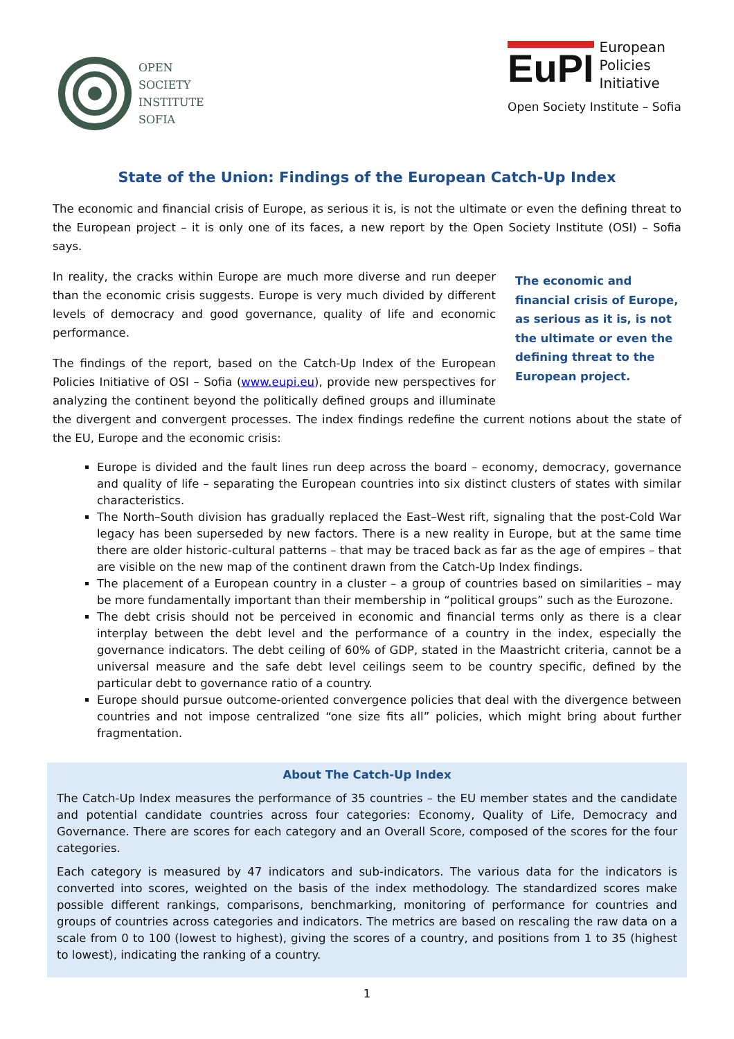OPEN
SOCIETY
INSTITUTE
SOFIA
EuPI
European
Policies
Initiative
Open Society Institute – Sofia
State of the Union: Findings of the European Catch-Up Index
The economic and financial crisis of Europe, as serious it is, is not the ultimate or even the defining threat to the European project – it is only one of its faces, a new report by the Open Society Institute (OSI) – Sofia says.
The economic and financial crisis of Europe, as serious as it is, is not the ultimate or even the defining threat to the European project.
In reality, the cracks within Europe are much more diverse and run deeper than the economic crisis suggests. Europe is very much divided by different levels of democracy and good governance, quality of life and economic performance.
The findings of the report, based on the Catch-Up Index of the European Policies Initiative of OSI – Sofia (www.eupi.eu), provide new perspectives for analyzing the continent beyond the politically defined groups and illuminate the divergent and convergent processes. The index findings redefine the current notions about the state of the EU, Europe and the economic crisis:
Europe is divided and the fault lines run deep across the board – economy, democracy, governance and quality of life – separating the European countries into six distinct clusters of states with similar characteristics.
The North–South division has gradually replaced the East–West rift, signaling that the post-Cold War legacy has been superseded by new factors. There is a new reality in Europe, but at the same time there are older historic-cultural patterns – that may be traced back as far as the age of empires – that are visible on the new map of the continent drawn from the Catch-Up Index findings.
The placement of a European country in a cluster – a group of countries based on similarities – may be more fundamentally important than their membership in “political groups” such as the Eurozone.
The debt crisis should not be perceived in economic and financial terms only as there is a clear interplay between the debt level and the performance of a country in the index, especially the governance indicators. The debt ceiling of 60% of GDP, stated in the Maastricht criteria, cannot be a universal measure and the safe debt level ceilings seem to be country specific, defined by the particular debt to governance ratio of a country.
Europe should pursue outcome-oriented convergence policies that deal with the divergence between countries and not impose centralized “one size fits all” policies, which might bring about further fragmentation.
About The Catch-Up Index
The Catch-Up Index measures the performance of 35 countries – the EU member states and the candidate and potential candidate countries across four categories: Economy, Quality of Life, Democracy and Governance. There are scores for each category and an Overall Score, composed of the scores for the four categories.
Each category is measured by 47 indicators and sub-indicators. The various data for the indicators is converted into scores, weighted on the basis of the index methodology. The standardized scores make possible different rankings, comparisons, benchmarking, monitoring of performance for countries and groups of countries across categories and indicators. The metrics are based on rescaling the raw data on a scale from 0 to 100 (lowest to highest), giving the scores of a country, and positions from 1 to 35 (highest to lowest), indicating the ranking of a country.
1